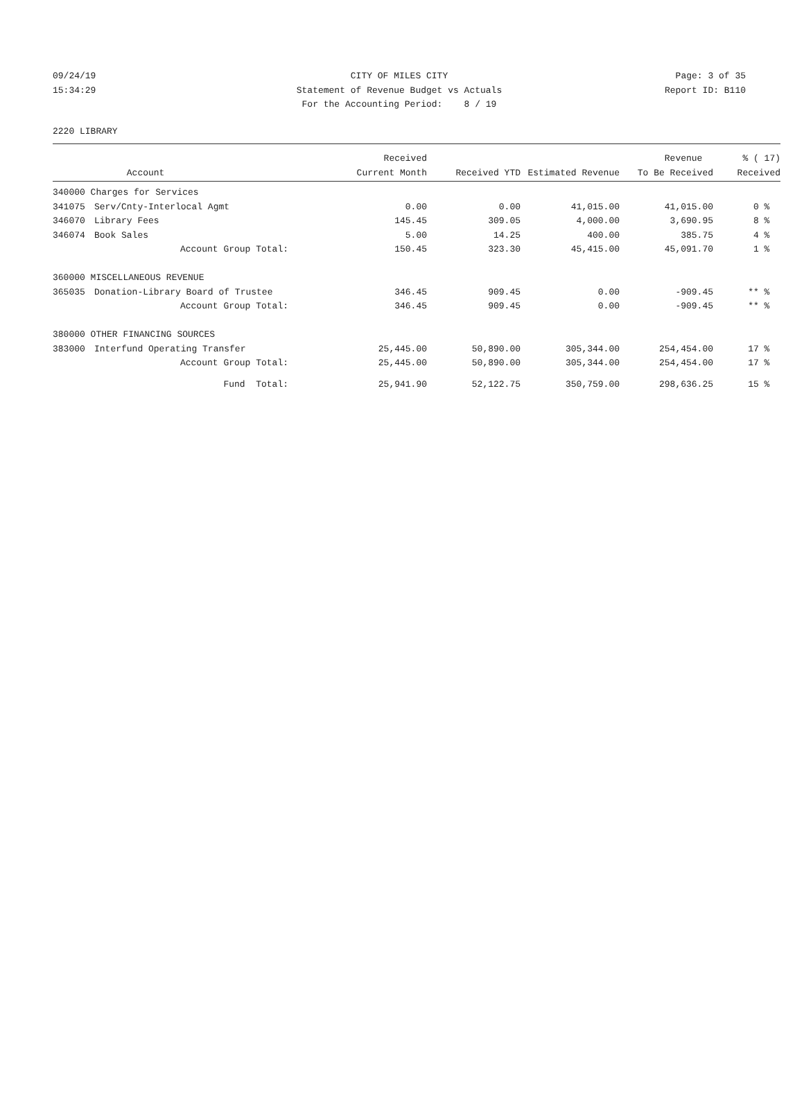09/24/19 CITY OF MILES CITY Page: 3 of 35
15:34:29 Statement of Revenue Budget vs Actuals Report ID: B110
For the Accounting Period: 8 / 19
2220 LIBRARY
| | | Received | | | Revenue | % ( 17) |
| --- | --- | --- | --- | --- | --- | --- |
| | Account | Current Month | Received YTD | Estimated Revenue | To Be Received | Received |
| 340000 Charges for Services | | | | | | |
| 341075 | Serv/Cnty-Interlocal Agmt | 0.00 | 0.00 | 41,015.00 | 41,015.00 | 0 % |
| 346070 | Library Fees | 145.45 | 309.05 | 4,000.00 | 3,690.95 | 8 % |
| 346074 | Book Sales | 5.00 | 14.25 | 400.00 | 385.75 | 4 % |
| | Account Group Total: | 150.45 | 323.30 | 45,415.00 | 45,091.70 | 1 % |
| 360000 MISCELLANEOUS REVENUE | | | | | | |
| 365035 | Donation-Library Board of Trustee | 346.45 | 909.45 | 0.00 | -909.45 | ** % |
| | Account Group Total: | 346.45 | 909.45 | 0.00 | -909.45 | ** % |
| 380000 OTHER FINANCING SOURCES | | | | | | |
| 383000 | Interfund Operating Transfer | 25,445.00 | 50,890.00 | 305,344.00 | 254,454.00 | 17 % |
| | Account Group Total: | 25,445.00 | 50,890.00 | 305,344.00 | 254,454.00 | 17 % |
| | Fund Total: | 25,941.90 | 52,122.75 | 350,759.00 | 298,636.25 | 15 % |